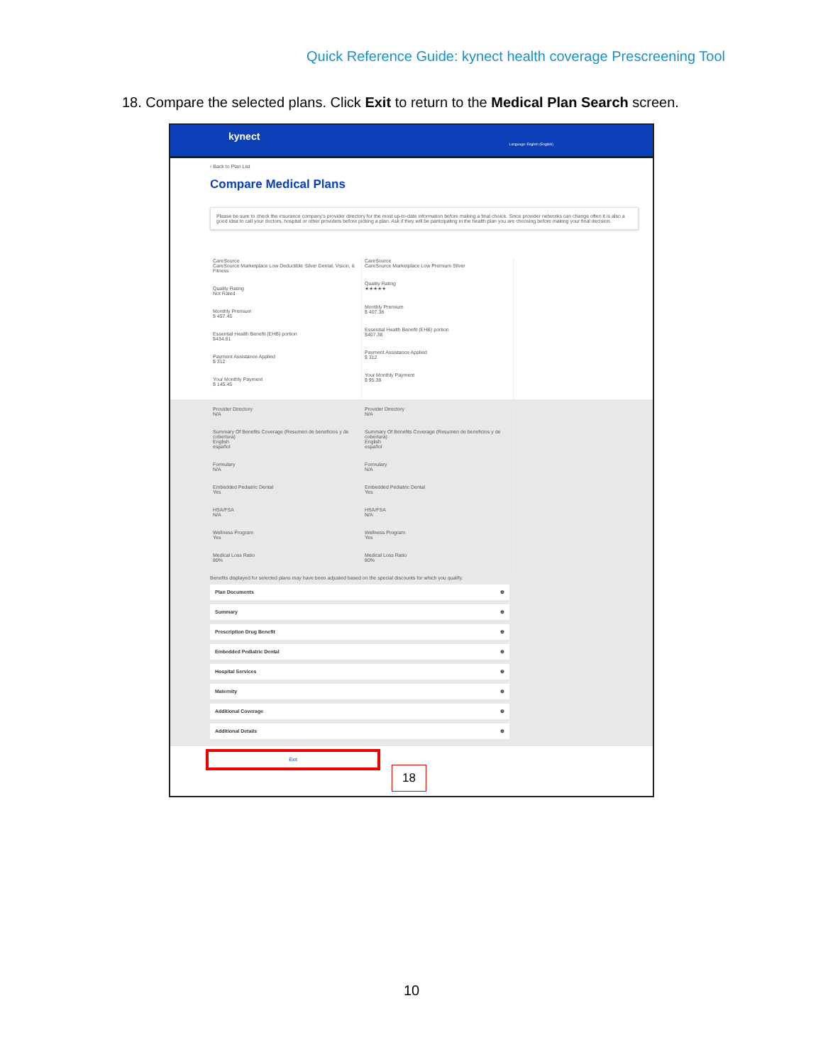Quick Reference Guide: kynect health coverage Prescreening Tool
18. Compare the selected plans. Click Exit to return to the Medical Plan Search screen.
kynect
Language: English (English)
‹ Back to Plan List
Compare Medical Plans
Please be sure to check the insurance company's provider directory for the most up-to-date information before making a final choice. Since provider networks can change often it is also a good idea to call your doctors, hospital or other providers before picking a plan. Ask if they will be participating in the health plan you are choosing before making your final decision.
CareSource
CareSource Marketplace Low Deductible Silver Dental, Vision, & Fitness
Quality Rating
Not Rated
Monthly Premium
$ 457.45
Essential Health Benefit (EHB) portion
$434.81
Payment Assistance Applied
$ 312
Your Monthly Payment
$ 145.45
CareSource
CareSource Marketplace Low Premium Silver
Quality Rating
★★★★★
Monthly Premium
$ 407.38
Essential Health Benefit (EHB) portion
$407.38
Payment Assistance Applied
$ 312
Your Monthly Payment
$ 95.38
Provider Directory
N/A
Summary Of Benefits Coverage (Resumen de beneficios y de cobertura)
English
español
Formulary
N/A
Embedded Pediatric Dental
Yes
HSA/FSA
N/A
Wellness Program
Yes
Medical Loss Ratio
80%
Provider Directory
N/A
Summary Of Benefits Coverage (Resumen de beneficios y de cobertura)
English
español
Formulary
N/A
Embedded Pediatric Dental
Yes
HSA/FSA
N/A
Wellness Program
Yes
Medical Loss Ratio
80%
Benefits displayed for selected plans may have been adjusted based on the special discounts for which you qualify.
Plan Documents ⊕
Summary ⊕
Prescription Drug Benefit ⊕
Embedded Pediatric Dental ⊕
Hospital Services ⊕
Maternity ⊕
Additional Coverage ⊕
Additional Details ⊕
Exit
18
10